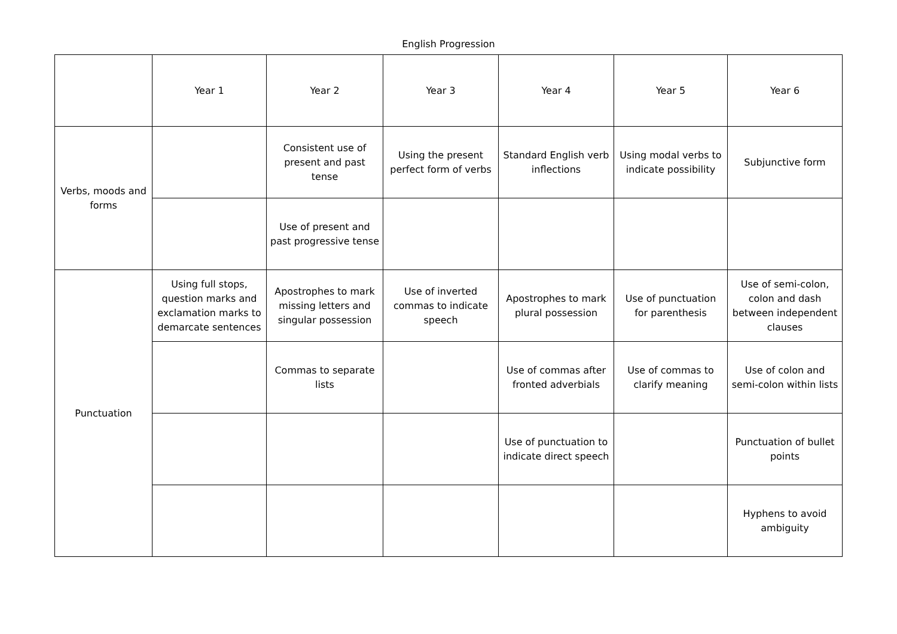English Progression
| | Year 1 | Year 2 | Year 3 | Year 4 | Year 5 | Year 6 |
| --- | --- | --- | --- | --- | --- | --- |
| Verbs, moods and forms | | Consistent use of present and past tense | Using the present perfect form of verbs | Standard English verb inflections | Using modal verbs to indicate possibility | Subjunctive form |
| | | Use of present and past progressive tense | | | | |
| Punctuation | Using full stops, question marks and exclamation marks to demarcate sentences | Apostrophes to mark missing letters and singular possession | Use of inverted commas to indicate speech | Apostrophes to mark plural possession | Use of punctuation for parenthesis | Use of semi-colon, colon and dash between independent clauses |
| | | Commas to separate lists | | Use of commas after fronted adverbials | Use of commas to clarify meaning | Use of colon and semi-colon within lists |
| | | | | Use of punctuation to indicate direct speech | | Punctuation of bullet points |
| | | | | | | Hyphens to avoid ambiguity |